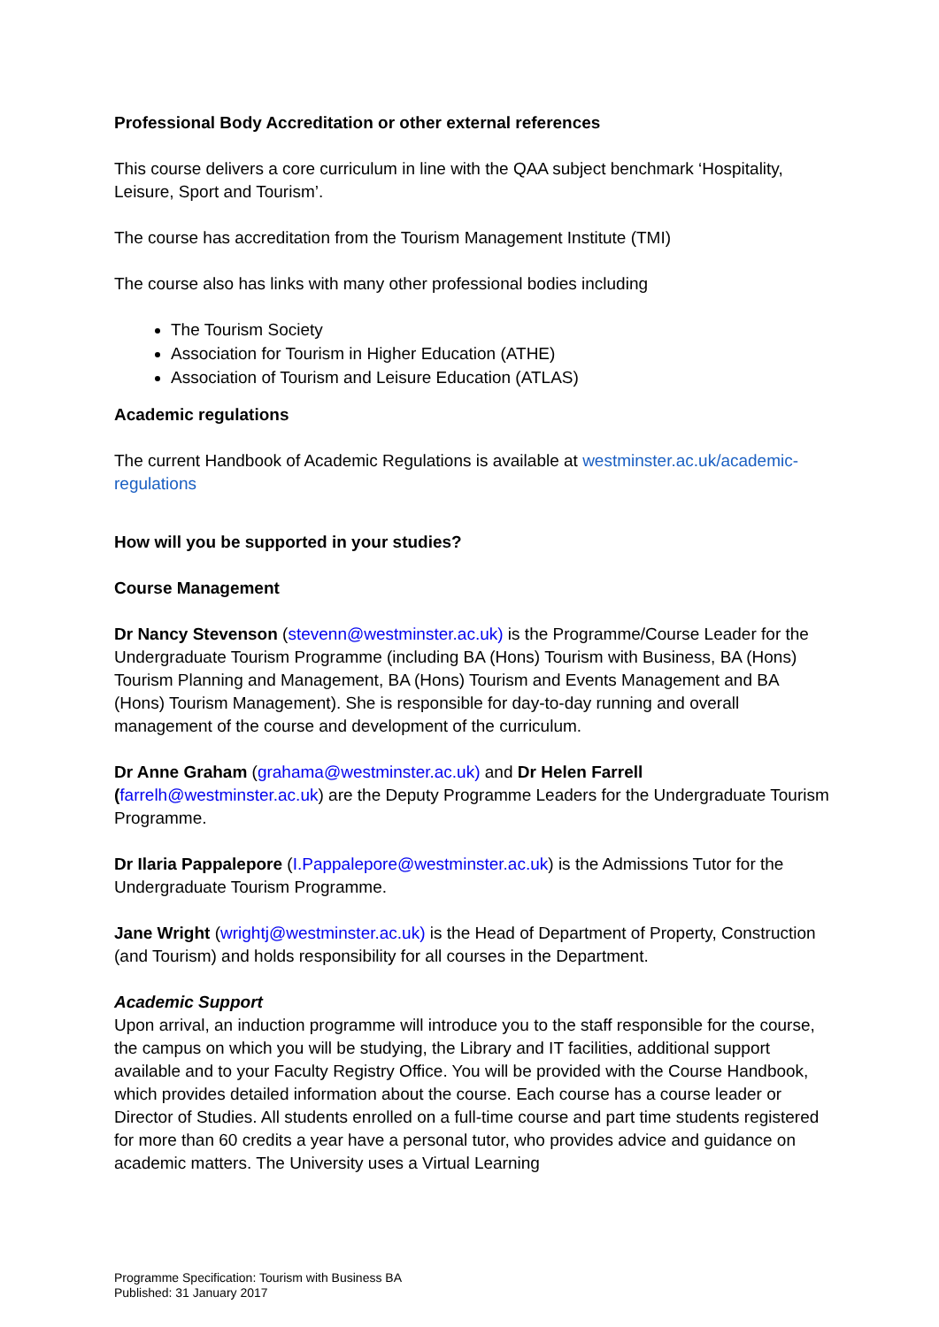Professional Body Accreditation or other external references
This course delivers a core curriculum in line with the QAA subject benchmark ‘Hospitality, Leisure, Sport and Tourism’.
The course has accreditation from the Tourism Management Institute (TMI)
The course also has links with many other professional bodies including
The Tourism Society
Association for Tourism in Higher Education (ATHE)
Association of Tourism and Leisure Education (ATLAS)
Academic regulations
The current Handbook of Academic Regulations is available at westminster.ac.uk/academic-regulations
How will you be supported in your studies?
Course Management
Dr Nancy Stevenson (stevenn@westminster.ac.uk) is the Programme/Course Leader for the Undergraduate Tourism Programme (including BA (Hons) Tourism with Business, BA (Hons) Tourism Planning and Management, BA (Hons) Tourism and Events Management and BA (Hons) Tourism Management). She is responsible for day-to-day running and overall management of the course and development of the curriculum.
Dr Anne Graham (grahama@westminster.ac.uk) and Dr Helen Farrell (farrelh@westminster.ac.uk) are the Deputy Programme Leaders for the Undergraduate Tourism Programme.
Dr Ilaria Pappalepore (I.Pappalepore@westminster.ac.uk) is the Admissions Tutor for the Undergraduate Tourism Programme.
Jane Wright (wrightj@westminster.ac.uk) is the Head of Department of Property, Construction (and Tourism) and holds responsibility for all courses in the Department.
Academic Support
Upon arrival, an induction programme will introduce you to the staff responsible for the course, the campus on which you will be studying, the Library and IT facilities, additional support available and to your Faculty Registry Office. You will be provided with the Course Handbook, which provides detailed information about the course. Each course has a course leader or Director of Studies. All students enrolled on a full-time course and part time students registered for more than 60 credits a year have a personal tutor, who provides advice and guidance on academic matters. The University uses a Virtual Learning
Programme Specification: Tourism with Business BA
Published: 31 January 2017